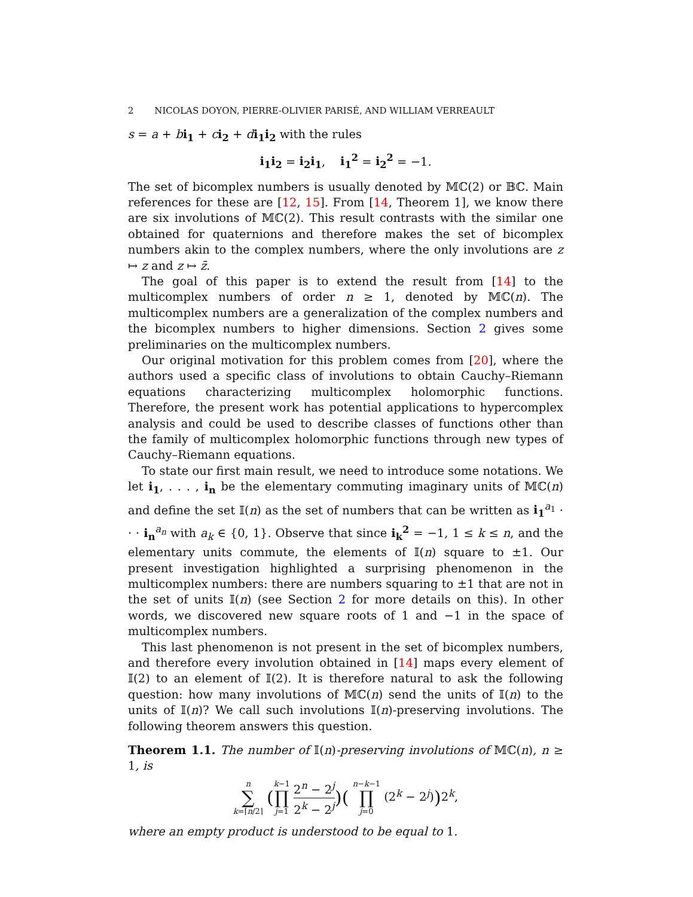2 NICOLAS DOYON, PIERRE-OLIVIER PARISÉ, AND WILLIAM VERREAULT
s = a + bi<sub>1</sub> + ci<sub>2</sub> + di<sub>1</sub>i<sub>2</sub> with the rules
i<sub>1</sub>i<sub>2</sub> = i<sub>2</sub>i<sub>1</sub>, i<sub>1</sub><sup>2</sup> = i<sub>2</sub><sup>2</sup> = −1.
The set of bicomplex numbers is usually denoted by 𝕄ℂ(2) or 𝔹ℂ. Main references for these are [12, 15]. From [14, Theorem 1], we know there are six involutions of 𝕄ℂ(2). This result contrasts with the similar one obtained for quaternions and therefore makes the set of bicomplex numbers akin to the complex numbers, where the only involutions are z ↦ z and z ↦ z̄.
The goal of this paper is to extend the result from [14] to the multicomplex numbers of order n ≥ 1, denoted by 𝕄ℂ(n). The multicomplex numbers are a generalization of the complex numbers and the bicomplex numbers to higher dimensions. Section 2 gives some preliminaries on the multicomplex numbers.
Our original motivation for this problem comes from [20], where the authors used a specific class of involutions to obtain Cauchy–Riemann equations characterizing multicomplex holomorphic functions. Therefore, the present work has potential applications to hypercomplex analysis and could be used to describe classes of functions other than the family of multicomplex holomorphic functions through new types of Cauchy–Riemann equations.
To state our first main result, we need to introduce some notations. We let i<sub>1</sub>, . . . , i<sub>n</sub> be the elementary commuting imaginary units of 𝕄ℂ(n) and define the set 𝕀(n) as the set of numbers that can be written as i<sub>1</sub><sup>a<sub>1</sub></sup> · · · i<sub>n</sub><sup>a<sub>n</sub></sup> with a<sub>k</sub> ∈ {0, 1}. Observe that since i<sub>k</sub><sup>2</sup> = −1, 1 ≤ k ≤ n, and the elementary units commute, the elements of 𝕀(n) square to ±1. Our present investigation highlighted a surprising phenomenon in the multicomplex numbers: there are numbers squaring to ±1 that are not in the set of units 𝕀(n) (see Section 2 for more details on this). In other words, we discovered new square roots of 1 and −1 in the space of multicomplex numbers.
This last phenomenon is not present in the set of bicomplex numbers, and therefore every involution obtained in [14] maps every element of 𝕀(2) to an element of 𝕀(2). It is therefore natural to ask the following question: how many involutions of 𝕄ℂ(n) send the units of 𝕀(n) to the units of 𝕀(n)? We call such involutions 𝕀(n)-preserving involutions. The following theorem answers this question.
Theorem 1.1. The number of 𝕀(n)-preserving involutions of 𝕄ℂ(n), n ≥ 1, is
n ∑ k=⌈n/2⌉ (k−1 ∏ j=1 2<sup>n</sup> − 2<sup>j</sup> 2<sup>k</sup> − 2<sup>j</sup>)( n−k−1 ∏ j=0 (2<sup>k</sup> − 2<sup>j</sup>)) 2<sup>k</sup>,
where an empty product is understood to be equal to 1.